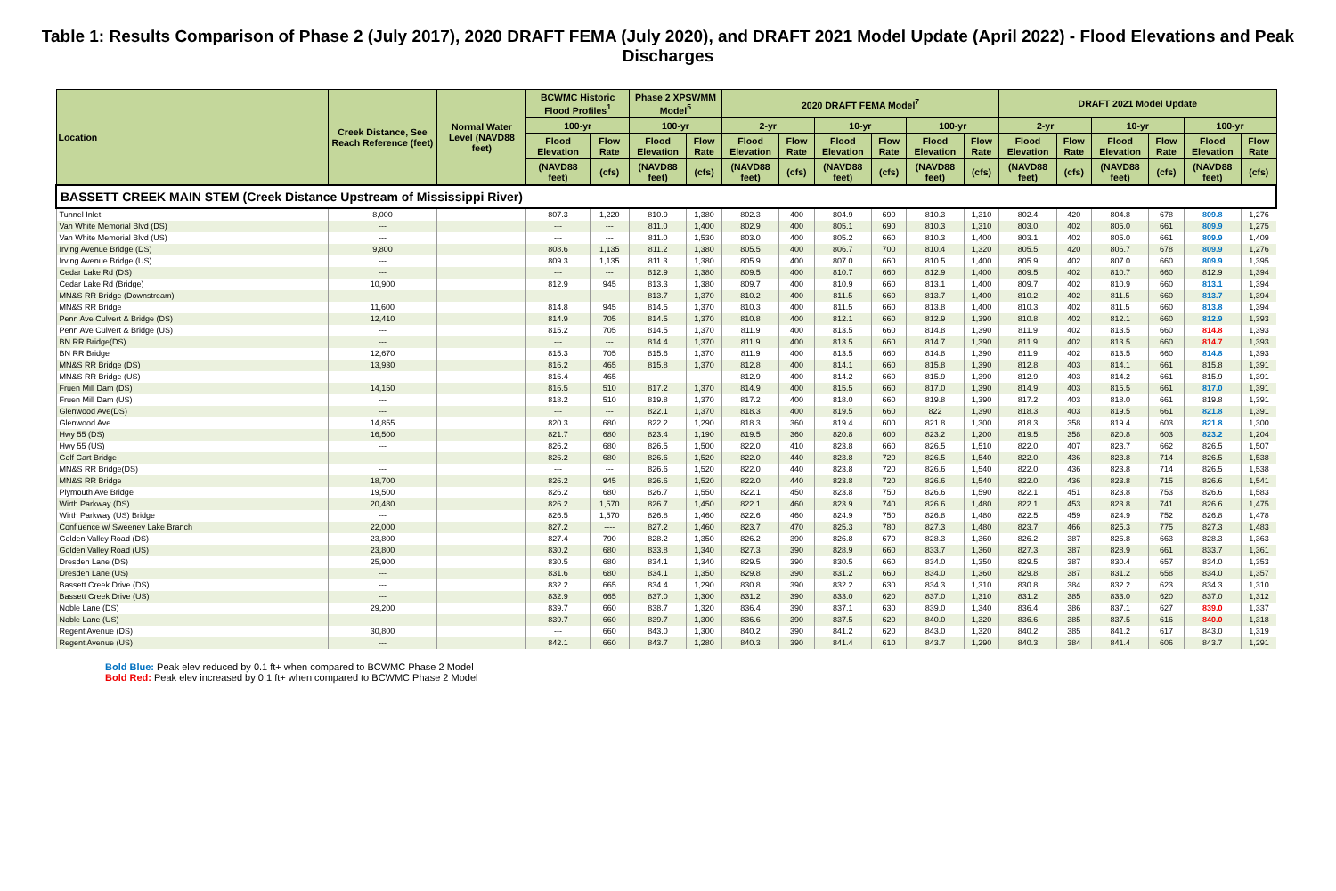Table 1: Results Comparison of Phase 2 (July 2017), 2020 DRAFT FEMA (July 2020), and DRAFT 2021 Model Update (April 2022) - Flood Elevations and Peak Discharges
| Location | Creek Distance, See Reach Reference (feet) | Normal Water Level (NAVD88 feet) | BCWMC Historic Flood Profiles<sup>1</sup> | | Phase 2 XPSWMM Model<sup>5</sup> | | 2020 DRAFT FEMA Model<sup>7</sup> | | | | | | DRAFT 2021 Model Update | | | | | |
| --- | --- | --- | --- | --- | --- | --- | --- | --- | --- | --- | --- | --- | --- | --- | --- | --- | --- | --- |
| | | | 100-yr | | 100-yr | | 2-yr | | 10-yr | | 100-yr | | 2-yr | | 10-yr | | 100-yr | |
| | | | Flood Elevation | Flow Rate | Flood Elevation | Flow Rate | Flood Elevation | Flow Rate | Flood Elevation | Flow Rate | Flood Elevation | Flow Rate | Flood Elevation | Flow Rate | Flood Elevation | Flow Rate | Flood Elevation | Flow Rate |
| | | | (NAVD88 feet) | (cfs) | (NAVD88 feet) | (cfs) | (NAVD88 feet) | (cfs) | (NAVD88 feet) | (cfs) | (NAVD88 feet) | (cfs) | (NAVD88 feet) | (cfs) | (NAVD88 feet) | (cfs) | (NAVD88 feet) | (cfs) |
| BASSETT CREEK MAIN STEM (Creek Distance Upstream of Mississippi River) | | | | | | | | | | | | | | | | | | |
| Tunnel Inlet | 8,000 | | 807.3 | 1,220 | 810.9 | 1,380 | 802.3 | 400 | 804.9 | 690 | 810.3 | 1,310 | 802.4 | 420 | 804.8 | 678 | 809.8 | 1,276 |
| Van White Memorial Blvd (DS) | --- | | --- | --- | 811.0 | 1,400 | 802.9 | 400 | 805.1 | 690 | 810.3 | 1,310 | 803.0 | 402 | 805.0 | 661 | 809.9 | 1,275 |
| Van White Memorial Blvd (US) | --- | | --- | --- | 811.0 | 1,530 | 803.0 | 400 | 805.2 | 660 | 810.3 | 1,400 | 803.1 | 402 | 805.0 | 661 | 809.9 | 1,409 |
| Irving Avenue Bridge (DS) | 9,800 | | 808.6 | 1,135 | 811.2 | 1,380 | 805.5 | 400 | 806.7 | 700 | 810.4 | 1,320 | 805.5 | 420 | 806.7 | 678 | 809.9 | 1,276 |
| Irving Avenue Bridge (US) | --- | | 809.3 | 1,135 | 811.3 | 1,380 | 805.9 | 400 | 807.0 | 660 | 810.5 | 1,400 | 805.9 | 402 | 807.0 | 660 | 809.9 | 1,395 |
| Cedar Lake Rd (DS) | --- | | --- | --- | 812.9 | 1,380 | 809.5 | 400 | 810.7 | 660 | 812.9 | 1,400 | 809.5 | 402 | 810.7 | 660 | 812.9 | 1,394 |
| Cedar Lake Rd (Bridge) | 10,900 | | 812.9 | 945 | 813.3 | 1,380 | 809.7 | 400 | 810.9 | 660 | 813.1 | 1,400 | 809.7 | 402 | 810.9 | 660 | 813.1 | 1,394 |
| MN&S RR Bridge (Downstream) | --- | | --- | --- | 813.7 | 1,370 | 810.2 | 400 | 811.5 | 660 | 813.7 | 1,400 | 810.2 | 402 | 811.5 | 660 | 813.7 | 1,394 |
| MN&S RR Bridge | 11,600 | | 814.8 | 945 | 814.5 | 1,370 | 810.3 | 400 | 811.5 | 660 | 813.8 | 1,400 | 810.3 | 402 | 811.5 | 660 | 813.8 | 1,394 |
| Penn Ave Culvert & Bridge (DS) | 12,410 | | 814.9 | 705 | 814.5 | 1,370 | 810.8 | 400 | 812.1 | 660 | 812.9 | 1,390 | 810.8 | 402 | 812.1 | 660 | 812.9 | 1,393 |
| Penn Ave Culvert & Bridge (US) | --- | | 815.2 | 705 | 814.5 | 1,370 | 811.9 | 400 | 813.5 | 660 | 814.8 | 1,390 | 811.9 | 402 | 813.5 | 660 | 814.8 | 1,393 |
| BN RR Bridge(DS) | --- | | --- | --- | 814.4 | 1,370 | 811.9 | 400 | 813.5 | 660 | 814.7 | 1,390 | 811.9 | 402 | 813.5 | 660 | 814.7 | 1,393 |
| BN RR Bridge | 12,670 | | 815.3 | 705 | 815.6 | 1,370 | 811.9 | 400 | 813.5 | 660 | 814.8 | 1,390 | 811.9 | 402 | 813.5 | 660 | 814.8 | 1,393 |
| MN&S RR Bridge (DS) | 13,930 | | 816.2 | 465 | 815.8 | 1,370 | 812.8 | 400 | 814.1 | 660 | 815.8 | 1,390 | 812.8 | 403 | 814.1 | 661 | 815.8 | 1,391 |
| MN&S RR Bridge (US) | --- | | 816.4 | 465 | --- | --- | 812.9 | 400 | 814.2 | 660 | 815.9 | 1,390 | 812.9 | 403 | 814.2 | 661 | 815.9 | 1,391 |
| Fruen Mill Dam (DS) | 14,150 | | 816.5 | 510 | 817.2 | 1,370 | 814.9 | 400 | 815.5 | 660 | 817.0 | 1,390 | 814.9 | 403 | 815.5 | 661 | 817.0 | 1,391 |
| Fruen Mill Dam (US) | --- | | 818.2 | 510 | 819.8 | 1,370 | 817.2 | 400 | 818.0 | 660 | 819.8 | 1,390 | 817.2 | 403 | 818.0 | 661 | 819.8 | 1,391 |
| Glenwood Ave(DS) | --- | | --- | --- | 822.1 | 1,370 | 818.3 | 400 | 819.5 | 660 | 822 | 1,390 | 818.3 | 403 | 819.5 | 661 | 821.8 | 1,391 |
| Glenwood Ave | 14,855 | | 820.3 | 680 | 822.2 | 1,290 | 818.3 | 360 | 819.4 | 600 | 821.8 | 1,300 | 818.3 | 358 | 819.4 | 603 | 821.8 | 1,300 |
| Hwy 55 (DS) | 16,500 | | 821.7 | 680 | 823.4 | 1,190 | 819.5 | 360 | 820.8 | 600 | 823.2 | 1,200 | 819.5 | 358 | 820.8 | 603 | 823.2 | 1,204 |
| Hwy 55 (US) | --- | | 826.2 | 680 | 826.5 | 1,500 | 822.0 | 410 | 823.8 | 660 | 826.5 | 1,510 | 822.0 | 407 | 823.7 | 662 | 826.5 | 1,507 |
| Golf Cart Bridge | --- | | 826.2 | 680 | 826.6 | 1,520 | 822.0 | 440 | 823.8 | 720 | 826.5 | 1,540 | 822.0 | 436 | 823.8 | 714 | 826.5 | 1,538 |
| MN&S RR Bridge(DS) | --- | | --- | --- | 826.6 | 1,520 | 822.0 | 440 | 823.8 | 720 | 826.6 | 1,540 | 822.0 | 436 | 823.8 | 714 | 826.5 | 1,538 |
| MN&S RR Bridge | 18,700 | | 826.2 | 945 | 826.6 | 1,520 | 822.0 | 440 | 823.8 | 720 | 826.6 | 1,540 | 822.0 | 436 | 823.8 | 715 | 826.6 | 1,541 |
| Plymouth Ave Bridge | 19,500 | | 826.2 | 680 | 826.7 | 1,550 | 822.1 | 450 | 823.8 | 750 | 826.6 | 1,590 | 822.1 | 451 | 823.8 | 753 | 826.6 | 1,583 |
| Wirth Parkway (DS) | 20,480 | | 826.2 | 1,570 | 826.7 | 1,450 | 822.1 | 460 | 823.9 | 740 | 826.6 | 1,480 | 822.1 | 453 | 823.8 | 741 | 826.6 | 1,475 |
| Wirth Parkway (US) Bridge | --- | | 826.5 | 1,570 | 826.8 | 1,460 | 822.6 | 460 | 824.9 | 750 | 826.8 | 1,480 | 822.5 | 459 | 824.9 | 752 | 826.8 | 1,478 |
| Confluence w/ Sweeney Lake Branch | 22,000 | | 827.2 | ---- | 827.2 | 1,460 | 823.7 | 470 | 825.3 | 780 | 827.3 | 1,480 | 823.7 | 466 | 825.3 | 775 | 827.3 | 1,483 |
| Golden Valley Road (DS) | 23,800 | | 827.4 | 790 | 828.2 | 1,350 | 826.2 | 390 | 826.8 | 670 | 828.3 | 1,360 | 826.2 | 387 | 826.8 | 663 | 828.3 | 1,363 |
| Golden Valley Road (US) | 23,800 | | 830.2 | 680 | 833.8 | 1,340 | 827.3 | 390 | 828.9 | 660 | 833.7 | 1,360 | 827.3 | 387 | 828.9 | 661 | 833.7 | 1,361 |
| Dresden Lane (DS) | 25,900 | | 830.5 | 680 | 834.1 | 1,340 | 829.5 | 390 | 830.5 | 660 | 834.0 | 1,350 | 829.5 | 387 | 830.4 | 657 | 834.0 | 1,353 |
| Dresden Lane (US) | --- | | 831.6 | 680 | 834.1 | 1,350 | 829.8 | 390 | 831.2 | 660 | 834.0 | 1,360 | 829.8 | 387 | 831.2 | 658 | 834.0 | 1,357 |
| Bassett Creek Drive (DS) | --- | | 832.2 | 665 | 834.4 | 1,290 | 830.8 | 390 | 832.2 | 630 | 834.3 | 1,310 | 830.8 | 384 | 832.2 | 623 | 834.3 | 1,310 |
| Bassett Creek Drive (US) | --- | | 832.9 | 665 | 837.0 | 1,300 | 831.2 | 390 | 833.0 | 620 | 837.0 | 1,310 | 831.2 | 385 | 833.0 | 620 | 837.0 | 1,312 |
| Noble Lane (DS) | 29,200 | | 839.7 | 660 | 838.7 | 1,320 | 836.4 | 390 | 837.1 | 630 | 839.0 | 1,340 | 836.4 | 386 | 837.1 | 627 | 839.0 | 1,337 |
| Noble Lane (US) | --- | | 839.7 | 660 | 839.7 | 1,300 | 836.6 | 390 | 837.5 | 620 | 840.0 | 1,320 | 836.6 | 385 | 837.5 | 616 | 840.0 | 1,318 |
| Regent Avenue (DS) | 30,800 | | --- | 660 | 843.0 | 1,300 | 840.2 | 390 | 841.2 | 620 | 843.0 | 1,320 | 840.2 | 385 | 841.2 | 617 | 843.0 | 1,319 |
| Regent Avenue (US) | --- | | 842.1 | 660 | 843.7 | 1,280 | 840.3 | 390 | 841.4 | 610 | 843.7 | 1,290 | 840.3 | 384 | 841.4 | 606 | 843.7 | 1,291 |
Bold Blue: Peak elev reduced by 0.1 ft+ when compared to BCWMC Phase 2 Model
Bold Red: Peak elev increased by 0.1 ft+ when compared to BCWMC Phase 2 Model